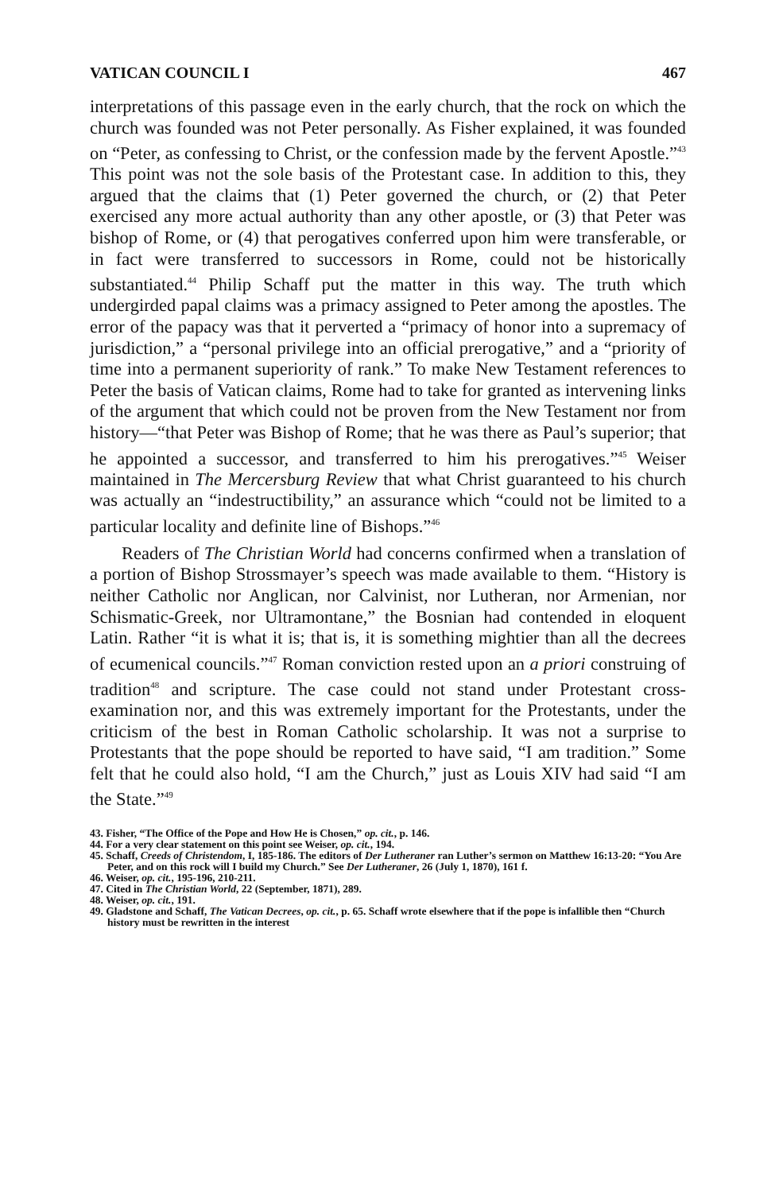VATICAN COUNCIL I 467
interpretations of this passage even in the early church, that the rock on which the church was founded was not Peter personally. As Fisher explained, it was founded on “Peter, as confessing to Christ, or the confession made by the fervent Apostle.”<sup>43</sup> This point was not the sole basis of the Protestant case. In addition to this, they argued that the claims that (1) Peter governed the church, or (2) that Peter exercised any more actual authority than any other apostle, or (3) that Peter was bishop of Rome, or (4) that perogatives conferred upon him were transferable, or in fact were transferred to successors in Rome, could not be historically substantiated.<sup>44</sup> Philip Schaff put the matter in this way. The truth which undergirded papal claims was a primacy assigned to Peter among the apostles. The error of the papacy was that it perverted a “primacy of honor into a supremacy of jurisdiction,” a “personal privilege into an official prerogative,” and a “priority of time into a permanent superiority of rank.” To make New Testament references to Peter the basis of Vatican claims, Rome had to take for granted as intervening links of the argument that which could not be proven from the New Testament nor from history—“that Peter was Bishop of Rome; that he was there as Paul’s superior; that he appointed a successor, and transferred to him his prerogatives.”<sup>45</sup> Weiser maintained in The Mercersburg Review that what Christ guaranteed to his church was actually an “indestructibility,” an assurance which “could not be limited to a particular locality and definite line of Bishops.”<sup>46</sup>
Readers of The Christian World had concerns confirmed when a translation of a portion of Bishop Strossmayer’s speech was made available to them. “History is neither Catholic nor Anglican, nor Calvinist, nor Lutheran, nor Armenian, nor Schismatic-Greek, nor Ultramontane,” the Bosnian had contended in eloquent Latin. Rather “it is what it is; that is, it is something mightier than all the decrees of ecumenical councils.”<sup>47</sup> Roman conviction rested upon an a priori construing of tradition<sup>48</sup> and scripture. The case could not stand under Protestant cross-examination nor, and this was extremely important for the Protestants, under the criticism of the best in Roman Catholic scholarship. It was not a surprise to Protestants that the pope should be reported to have said, “I am tradition.” Some felt that he could also hold, “I am the Church,” just as Louis XIV had said “I am the State.”<sup>49</sup>
43. Fisher, “The Office of the Pope and How He is Chosen,” op. cit., p. 146.
44. For a very clear statement on this point see Weiser, op. cit., 194.
45. Schaff, Creeds of Christendom, I, 185-186. The editors of Der Lutheraner ran Luther’s sermon on Matthew 16:13-20: “You Are Peter, and on this rock will I build my Church.” See Der Lutheraner, 26 (July 1, 1870), 161 f.
46. Weiser, op. cit., 195-196, 210-211.
47. Cited in The Christian World, 22 (September, 1871), 289.
48. Weiser, op. cit., 191.
49. Gladstone and Schaff, The Vatican Decrees, op. cit., p. 65. Schaff wrote elsewhere that if the pope is infallible then “Church history must be rewritten in the interest